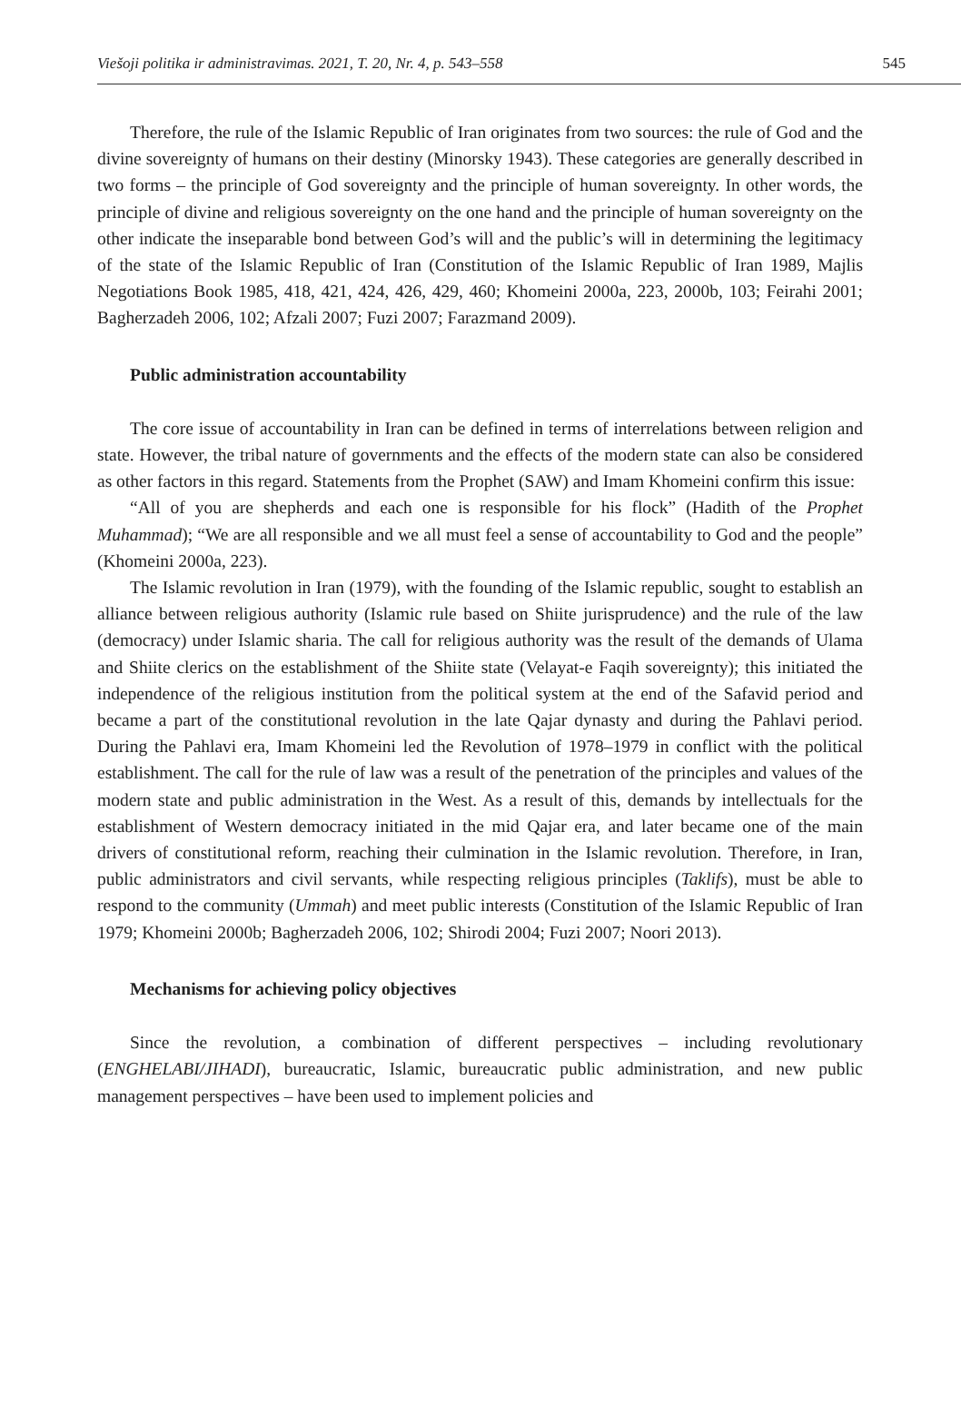Viešoji politika ir administravimas. 2021, T. 20, Nr. 4, p. 543–558 545
Therefore, the rule of the Islamic Republic of Iran originates from two sources: the rule of God and the divine sovereignty of humans on their destiny (Minorsky 1943). These categories are generally described in two forms – the principle of God sovereignty and the principle of human sovereignty. In other words, the principle of divine and religious sovereignty on the one hand and the principle of human sovereignty on the other indicate the inseparable bond between God’s will and the public’s will in determining the legitimacy of the state of the Islamic Republic of Iran (Constitution of the Islamic Republic of Iran 1989, Majlis Negotiations Book 1985, 418, 421, 424, 426, 429, 460; Khomeini 2000a, 223, 2000b, 103; Feirahi 2001; Bagherzadeh 2006, 102; Afzali 2007; Fuzi 2007; Farazmand 2009).
Public administration accountability
The core issue of accountability in Iran can be defined in terms of interrelations between religion and state. However, the tribal nature of governments and the effects of the modern state can also be considered as other factors in this regard. Statements from the Prophet (SAW) and Imam Khomeini confirm this issue:
“All of you are shepherds and each one is responsible for his flock” (Hadith of the Prophet Muhammad); “We are all responsible and we all must feel a sense of accountability to God and the people” (Khomeini 2000a, 223).
The Islamic revolution in Iran (1979), with the founding of the Islamic republic, sought to establish an alliance between religious authority (Islamic rule based on Shiite jurisprudence) and the rule of the law (democracy) under Islamic sharia. The call for religious authority was the result of the demands of Ulama and Shiite clerics on the establishment of the Shiite state (Velayat-e Faqih sovereignty); this initiated the independence of the religious institution from the political system at the end of the Safavid period and became a part of the constitutional revolution in the late Qajar dynasty and during the Pahlavi period. During the Pahlavi era, Imam Khomeini led the Revolution of 1978–1979 in conflict with the political establishment. The call for the rule of law was a result of the penetration of the principles and values of the modern state and public administration in the West. As a result of this, demands by intellectuals for the establishment of Western democracy initiated in the mid Qajar era, and later became one of the main drivers of constitutional reform, reaching their culmination in the Islamic revolution. Therefore, in Iran, public administrators and civil servants, while respecting religious principles (Taklifs), must be able to respond to the community (Ummah) and meet public interests (Constitution of the Islamic Republic of Iran 1979; Khomeini 2000b; Bagherzadeh 2006, 102; Shirodi 2004; Fuzi 2007; Noori 2013).
Mechanisms for achieving policy objectives
Since the revolution, a combination of different perspectives – including revolutionary (ENGHELABI/JIHADI), bureaucratic, Islamic, bureaucratic public administration, and new public management perspectives – have been used to implement policies and